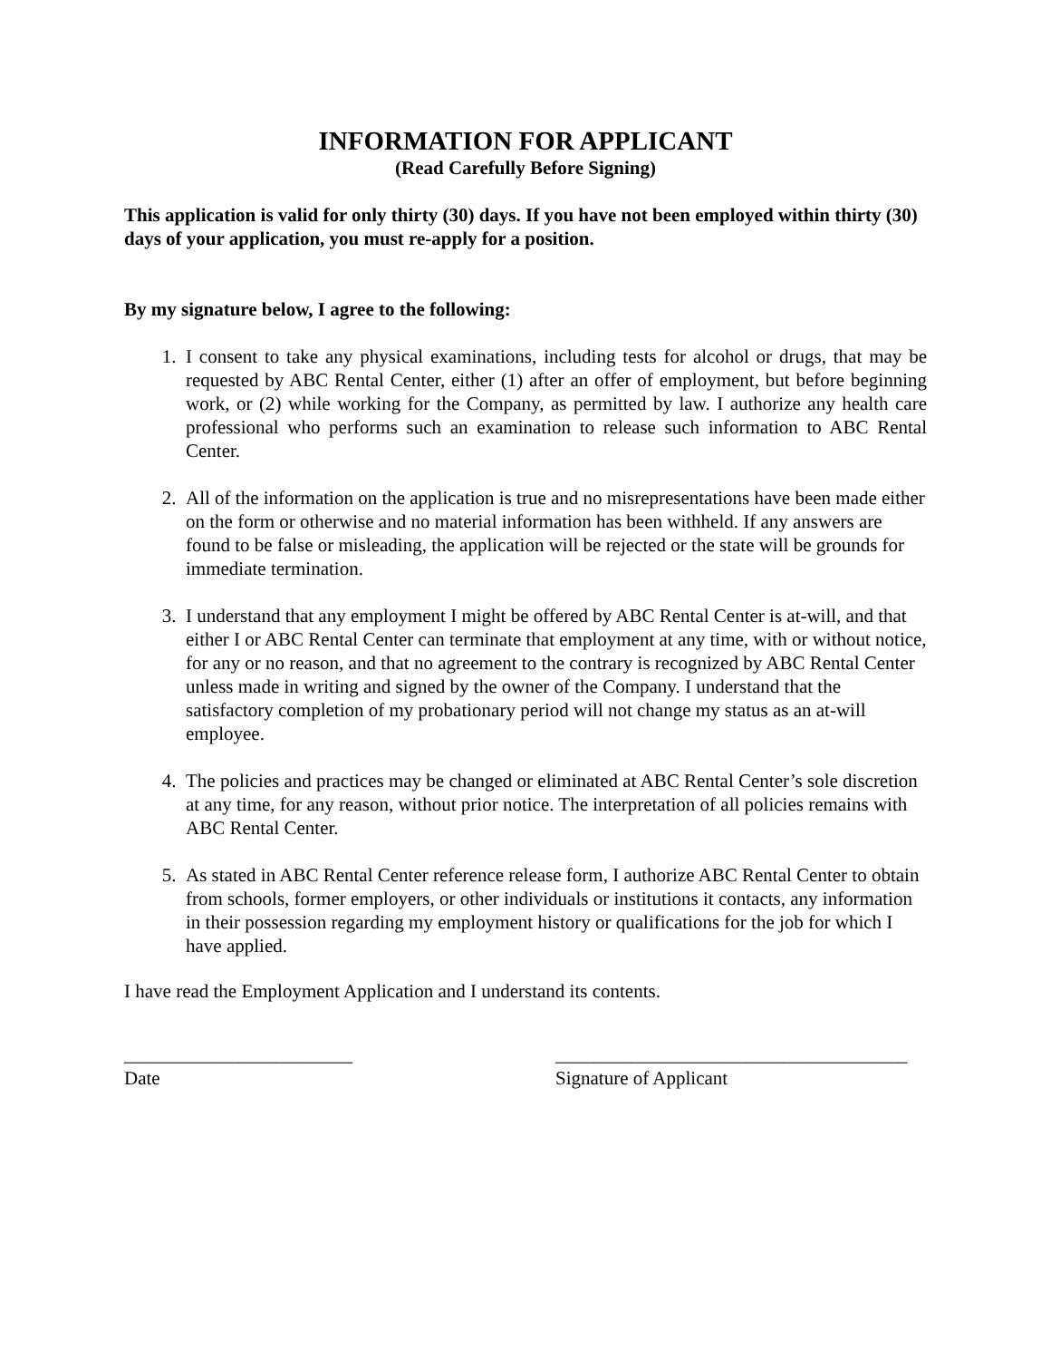INFORMATION FOR APPLICANT
(Read Carefully Before Signing)
This application is valid for only thirty (30) days. If you have not been employed within thirty (30) days of your application, you must re-apply for a position.
By my signature below, I agree to the following:
1. I consent to take any physical examinations, including tests for alcohol or drugs, that may be requested by ABC Rental Center, either (1) after an offer of employment, but before beginning work, or (2) while working for the Company, as permitted by law. I authorize any health care professional who performs such an examination to release such information to ABC Rental Center.
2. All of the information on the application is true and no misrepresentations have been made either on the form or otherwise and no material information has been withheld. If any answers are found to be false or misleading, the application will be rejected or the state will be grounds for immediate termination.
3. I understand that any employment I might be offered by ABC Rental Center is at-will, and that either I or ABC Rental Center can terminate that employment at any time, with or without notice, for any or no reason, and that no agreement to the contrary is recognized by ABC Rental Center unless made in writing and signed by the owner of the Company. I understand that the satisfactory completion of my probationary period will not change my status as an at-will employee.
4. The policies and practices may be changed or eliminated at ABC Rental Center’s sole discretion at any time, for any reason, without prior notice. The interpretation of all policies remains with ABC Rental Center.
5. As stated in ABC Rental Center reference release form, I authorize ABC Rental Center to obtain from schools, former employers, or other individuals or institutions it contacts, any information in their possession regarding my employment history or qualifications for the job for which I have applied.
I have read the Employment Application and I understand its contents.
________________________
Date
_____________________________________
Signature of Applicant